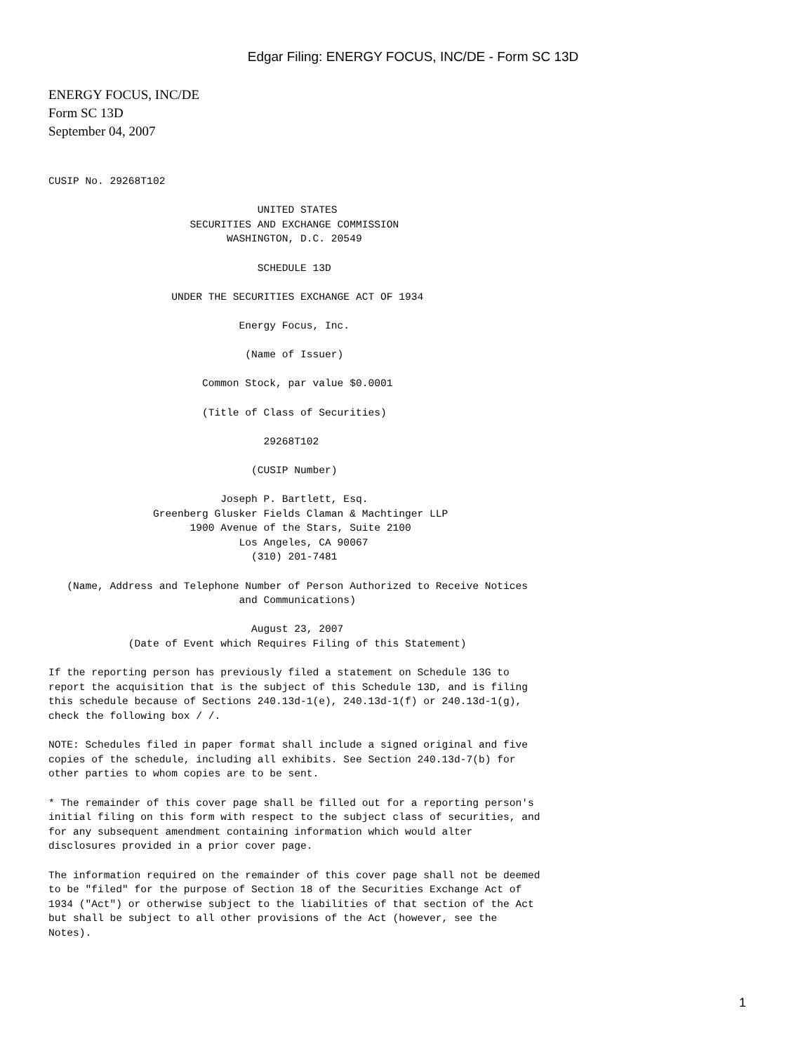Edgar Filing: ENERGY FOCUS, INC/DE - Form SC 13D
ENERGY FOCUS, INC/DE
Form SC 13D
September 04, 2007
CUSIP No. 29268T102

                                  UNITED STATES
                       SECURITIES AND EXCHANGE COMMISSION
                             WASHINGTON, D.C. 20549

                                  SCHEDULE 13D

                    UNDER THE SECURITIES EXCHANGE ACT OF 1934

                               Energy Focus, Inc.

                                (Name of Issuer)

                         Common Stock, par value $0.0001

                         (Title of Class of Securities)

                                   29268T102

                                 (CUSIP Number)

                            Joseph P. Bartlett, Esq.
                 Greenberg Glusker Fields Claman & Machtinger LLP
                       1900 Avenue of the Stars, Suite 2100
                               Los Angeles, CA 90067
                                 (310) 201-7481

   (Name, Address and Telephone Number of Person Authorized to Receive Notices
                               and Communications)

                                 August 23, 2007
             (Date of Event which Requires Filing of this Statement)

If the reporting person has previously filed a statement on Schedule 13G to
report the acquisition that is the subject of this Schedule 13D, and is filing
this schedule because of Sections 240.13d-1(e), 240.13d-1(f) or 240.13d-1(g),
check the following box / /.

NOTE: Schedules filed in paper format shall include a signed original and five
copies of the schedule, including all exhibits. See Section 240.13d-7(b) for
other parties to whom copies are to be sent.

* The remainder of this cover page shall be filled out for a reporting person's
initial filing on this form with respect to the subject class of securities, and
for any subsequent amendment containing information which would alter
disclosures provided in a prior cover page.

The information required on the remainder of this cover page shall not be deemed
to be "filed" for the purpose of Section 18 of the Securities Exchange Act of
1934 ("Act") or otherwise subject to the liabilities of that section of the Act
but shall be subject to all other provisions of the Act (however, see the
Notes).
1